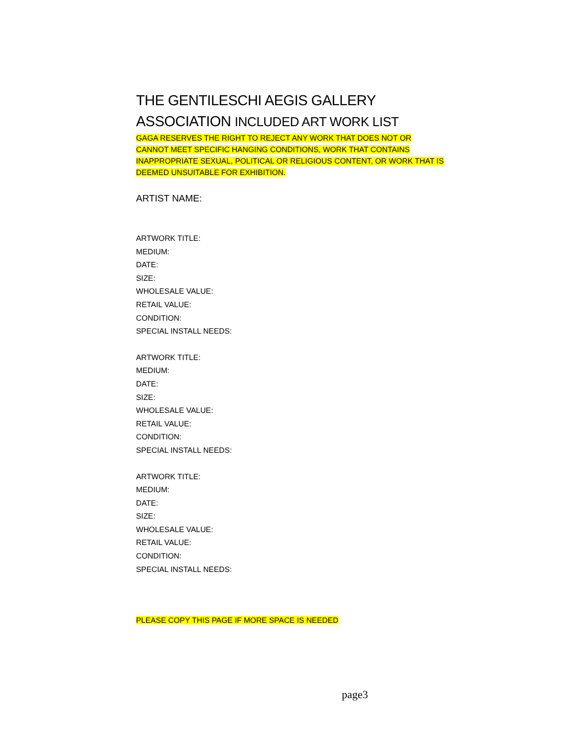THE GENTILESCHI AEGIS GALLERY
ASSOCIATION INCLUDED ART WORK LIST
GAGA RESERVES THE RIGHT TO REJECT ANY WORK THAT DOES NOT OR CANNOT MEET SPECIFIC HANGING CONDITIONS, WORK THAT CONTAINS INAPPROPRIATE SEXUAL, POLITICAL OR RELIGIOUS CONTENT, OR WORK THAT IS DEEMED UNSUITABLE FOR EXHIBITION.
ARTIST NAME:
ARTWORK TITLE:
MEDIUM:
DATE:
SIZE:
WHOLESALE VALUE:
RETAIL VALUE:
CONDITION:
SPECIAL INSTALL NEEDS:
ARTWORK TITLE:
MEDIUM:
DATE:
SIZE:
WHOLESALE VALUE:
RETAIL VALUE:
CONDITION:
SPECIAL INSTALL NEEDS:
ARTWORK TITLE:
MEDIUM:
DATE:
SIZE:
WHOLESALE VALUE:
RETAIL VALUE:
CONDITION:
SPECIAL INSTALL NEEDS:
PLEASE COPY THIS PAGE IF MORE SPACE IS NEEDED
page3